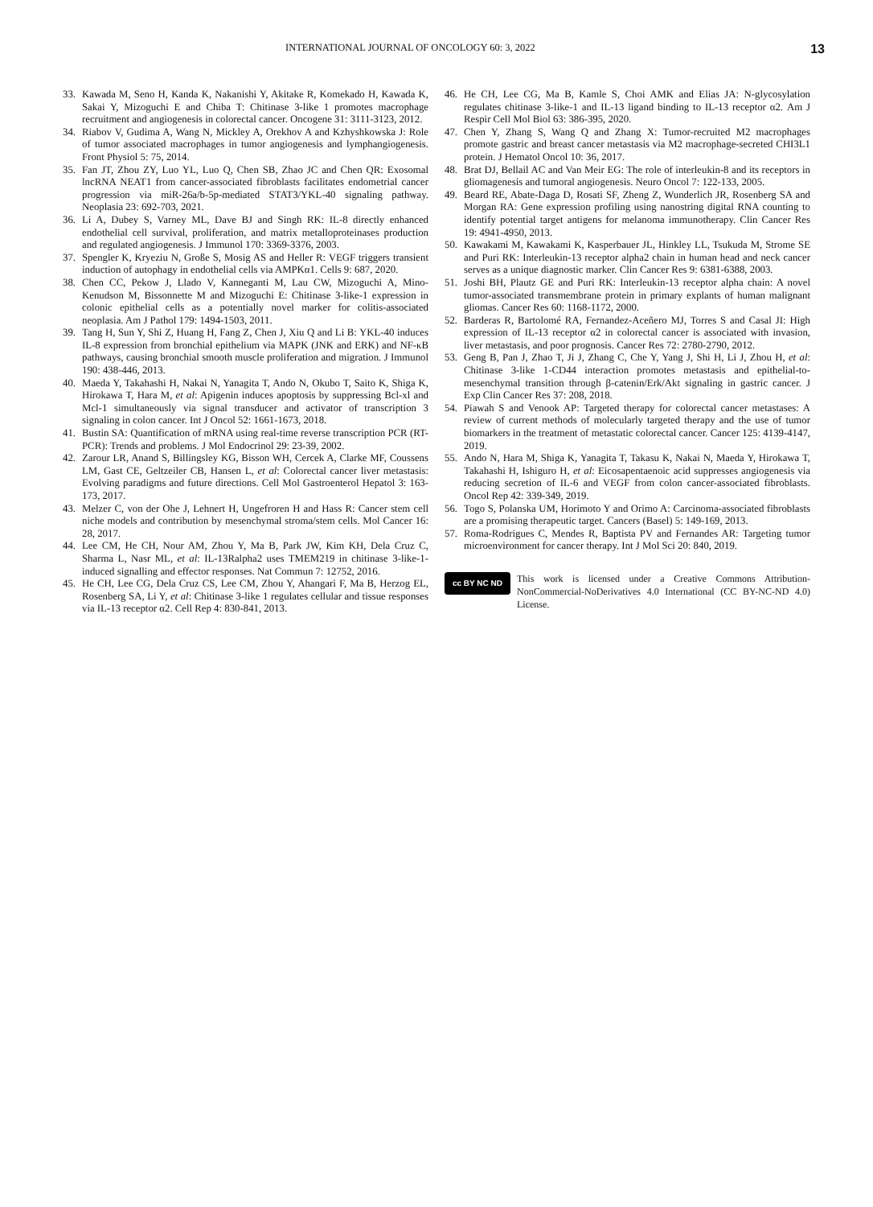INTERNATIONAL JOURNAL OF ONCOLOGY 60: 3, 2022 13
33. Kawada M, Seno H, Kanda K, Nakanishi Y, Akitake R, Komekado H, Kawada K, Sakai Y, Mizoguchi E and Chiba T: Chitinase 3-like 1 promotes macrophage recruitment and angiogenesis in colorectal cancer. Oncogene 31: 3111-3123, 2012.
34. Riabov V, Gudima A, Wang N, Mickley A, Orekhov A and Kzhyshkowska J: Role of tumor associated macrophages in tumor angiogenesis and lymphangiogenesis. Front Physiol 5: 75, 2014.
35. Fan JT, Zhou ZY, Luo YL, Luo Q, Chen SB, Zhao JC and Chen QR: Exosomal lncRNA NEAT1 from cancer-associated fibroblasts facilitates endometrial cancer progression via miR-26a/b-5p-mediated STAT3/YKL-40 signaling pathway. Neoplasia 23: 692-703, 2021.
36. Li A, Dubey S, Varney ML, Dave BJ and Singh RK: IL-8 directly enhanced endothelial cell survival, proliferation, and matrix metalloproteinases production and regulated angiogenesis. J Immunol 170: 3369-3376, 2003.
37. Spengler K, Kryeziu N, Große S, Mosig AS and Heller R: VEGF triggers transient induction of autophagy in endothelial cells via AMPKα1. Cells 9: 687, 2020.
38. Chen CC, Pekow J, Llado V, Kanneganti M, Lau CW, Mizoguchi A, Mino-Kenudson M, Bissonnette M and Mizoguchi E: Chitinase 3-like-1 expression in colonic epithelial cells as a potentially novel marker for colitis-associated neoplasia. Am J Pathol 179: 1494-1503, 2011.
39. Tang H, Sun Y, Shi Z, Huang H, Fang Z, Chen J, Xiu Q and Li B: YKL-40 induces IL-8 expression from bronchial epithelium via MAPK (JNK and ERK) and NF-κB pathways, causing bronchial smooth muscle proliferation and migration. J Immunol 190: 438-446, 2013.
40. Maeda Y, Takahashi H, Nakai N, Yanagita T, Ando N, Okubo T, Saito K, Shiga K, Hirokawa T, Hara M, et al: Apigenin induces apoptosis by suppressing Bcl-xl and Mcl-1 simultaneously via signal transducer and activator of transcription 3 signaling in colon cancer. Int J Oncol 52: 1661-1673, 2018.
41. Bustin SA: Quantification of mRNA using real-time reverse transcription PCR (RT-PCR): Trends and problems. J Mol Endocrinol 29: 23-39, 2002.
42. Zarour LR, Anand S, Billingsley KG, Bisson WH, Cercek A, Clarke MF, Coussens LM, Gast CE, Geltzeiler CB, Hansen L, et al: Colorectal cancer liver metastasis: Evolving paradigms and future directions. Cell Mol Gastroenterol Hepatol 3: 163-173, 2017.
43. Melzer C, von der Ohe J, Lehnert H, Ungefroren H and Hass R: Cancer stem cell niche models and contribution by mesenchymal stroma/stem cells. Mol Cancer 16: 28, 2017.
44. Lee CM, He CH, Nour AM, Zhou Y, Ma B, Park JW, Kim KH, Dela Cruz C, Sharma L, Nasr ML, et al: IL-13Ralpha2 uses TMEM219 in chitinase 3-like-1-induced signalling and effector responses. Nat Commun 7: 12752, 2016.
45. He CH, Lee CG, Dela Cruz CS, Lee CM, Zhou Y, Ahangari F, Ma B, Herzog EL, Rosenberg SA, Li Y, et al: Chitinase 3-like 1 regulates cellular and tissue responses via IL-13 receptor α2. Cell Rep 4: 830-841, 2013.
46. He CH, Lee CG, Ma B, Kamle S, Choi AMK and Elias JA: N-glycosylation regulates chitinase 3-like-1 and IL-13 ligand binding to IL-13 receptor α2. Am J Respir Cell Mol Biol 63: 386-395, 2020.
47. Chen Y, Zhang S, Wang Q and Zhang X: Tumor-recruited M2 macrophages promote gastric and breast cancer metastasis via M2 macrophage-secreted CHI3L1 protein. J Hematol Oncol 10: 36, 2017.
48. Brat DJ, Bellail AC and Van Meir EG: The role of interleukin-8 and its receptors in gliomagenesis and tumoral angiogenesis. Neuro Oncol 7: 122-133, 2005.
49. Beard RE, Abate-Daga D, Rosati SF, Zheng Z, Wunderlich JR, Rosenberg SA and Morgan RA: Gene expression profiling using nanostring digital RNA counting to identify potential target antigens for melanoma immunotherapy. Clin Cancer Res 19: 4941-4950, 2013.
50. Kawakami M, Kawakami K, Kasperbauer JL, Hinkley LL, Tsukuda M, Strome SE and Puri RK: Interleukin-13 receptor alpha2 chain in human head and neck cancer serves as a unique diagnostic marker. Clin Cancer Res 9: 6381-6388, 2003.
51. Joshi BH, Plautz GE and Puri RK: Interleukin-13 receptor alpha chain: A novel tumor-associated transmembrane protein in primary explants of human malignant gliomas. Cancer Res 60: 1168-1172, 2000.
52. Barderas R, Bartolomé RA, Fernandez-Aceñero MJ, Torres S and Casal JI: High expression of IL-13 receptor α2 in colorectal cancer is associated with invasion, liver metastasis, and poor prognosis. Cancer Res 72: 2780-2790, 2012.
53. Geng B, Pan J, Zhao T, Ji J, Zhang C, Che Y, Yang J, Shi H, Li J, Zhou H, et al: Chitinase 3-like 1-CD44 interaction promotes metastasis and epithelial-to-mesenchymal transition through β-catenin/Erk/Akt signaling in gastric cancer. J Exp Clin Cancer Res 37: 208, 2018.
54. Piawah S and Venook AP: Targeted therapy for colorectal cancer metastases: A review of current methods of molecularly targeted therapy and the use of tumor biomarkers in the treatment of metastatic colorectal cancer. Cancer 125: 4139-4147, 2019.
55. Ando N, Hara M, Shiga K, Yanagita T, Takasu K, Nakai N, Maeda Y, Hirokawa T, Takahashi H, Ishiguro H, et al: Eicosapentaenoic acid suppresses angiogenesis via reducing secretion of IL-6 and VEGF from colon cancer-associated fibroblasts. Oncol Rep 42: 339-349, 2019.
56. Togo S, Polanska UM, Horimoto Y and Orimo A: Carcinoma-associated fibroblasts are a promising therapeutic target. Cancers (Basel) 5: 149-169, 2013.
57. Roma-Rodrigues C, Mendes R, Baptista PV and Fernandes AR: Targeting tumor microenvironment for cancer therapy. Int J Mol Sci 20: 840, 2019.
cc BY NC ND
This work is licensed under a Creative Commons Attribution-NonCommercial-NoDerivatives 4.0 International (CC BY-NC-ND 4.0) License.